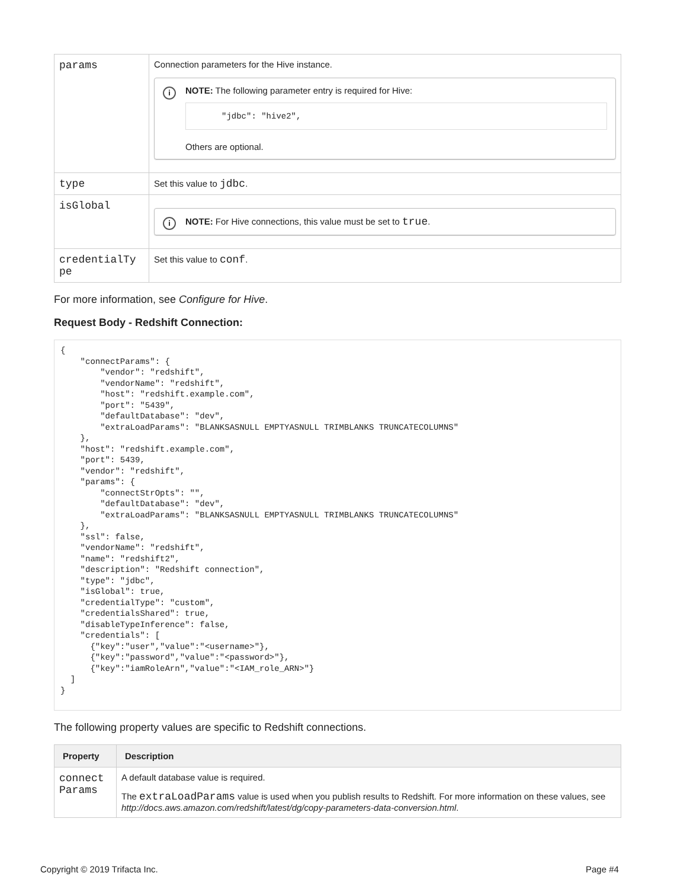| params | Connection parameters for the Hive instance. i NOTE: The following parameter entry is required for Hive: "jdbc": "hive2", Others are optional. |
| type | Set this value to jdbc . |
| isGlobal | i NOTE: For Hive connections, this value must be set to true . |
| credentialTy pe | Set this value to conf . |
For more information, see Configure for Hive.
Request Body - Redshift Connection:
{
    "connectParams": {
        "vendor": "redshift",
        "vendorName": "redshift",
        "host": "redshift.example.com",
        "port": "5439",
        "defaultDatabase": "dev",
        "extraLoadParams": "BLANKSASNULL EMPTYASNULL TRIMBLANKS TRUNCATECOLUMNS"
    },
    "host": "redshift.example.com",
    "port": 5439,
    "vendor": "redshift",
    "params": {
        "connectStrOpts": "",
        "defaultDatabase": "dev",
        "extraLoadParams": "BLANKSASNULL EMPTYASNULL TRIMBLANKS TRUNCATECOLUMNS"
    },
    "ssl": false,
    "vendorName": "redshift",
    "name": "redshift2",
    "description": "Redshift connection",
    "type": "jdbc",
    "isGlobal": true,
    "credentialType": "custom",
    "credentialsShared": true,
    "disableTypeInference": false,
    "credentials": [
      {"key":"user","value":"<username>"},
      {"key":"password","value":"<password>"},
      {"key":"iamRoleArn","value":"<IAM_role_ARN>"}
  ]
}
The following property values are specific to Redshift connections.
| Property | Description |
| --- | --- |
| connect Params | A default database value is required. The extraLoadParams value is used when you publish results to Redshift. For more information on these values, see http://docs.aws.amazon.com/redshift/latest/dg/copy-parameters-data-conversion.html . |
Copyright © 2019 Trifacta Inc. Page #4